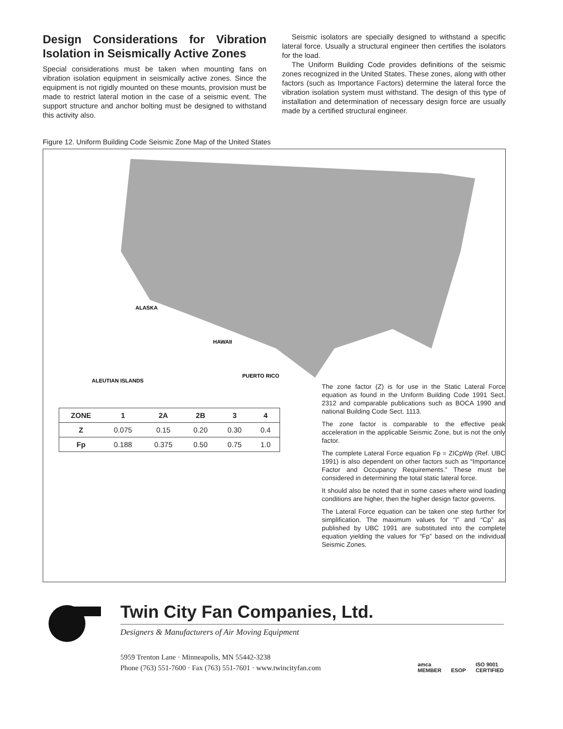Design Considerations for Vibration Isolation in Seismically Active Zones
Special considerations must be taken when mounting fans on vibration isolation equipment in seismically active zones. Since the equipment is not rigidly mounted on these mounts, provision must be made to restrict lateral motion in the case of a seismic event. The support structure and anchor bolting must be designed to withstand this activity also.
Seismic isolators are specially designed to withstand a specific lateral force. Usually a structural engineer then certifies the isolators for the load.
The Uniform Building Code provides definitions of the seismic zones recognized in the United States. These zones, along with other factors (such as Importance Factors) determine the lateral force the vibration isolation system must withstand. The design of this type of installation and determination of necessary design force are usually made by a certified structural engineer.
Figure 12. Uniform Building Code Seismic Zone Map of the United States
ALASKA
HAWAII
PUERTO RICO
ALEUTIAN ISLANDS
| ZONE | 1 | 2A | 2B | 3 | 4 |
| --- | --- | --- | --- | --- | --- |
| Z | 0.075 | 0.15 | 0.20 | 0.30 | 0.4 |
| Fp | 0.188 | 0.375 | 0.50 | 0.75 | 1.0 |
The zone factor (Z) is for use in the Static Lateral Force equation as found in the Uniform Building Code 1991 Sect. 2312 and comparable publications such as BOCA 1990 and national Building Code Sect. 1113.
The zone factor is comparable to the effective peak acceleration in the applicable Seismic Zone, but is not the only factor.
The complete Lateral Force equation Fp = ZICpWp (Ref. UBC 1991) is also dependent on other factors such as “Importance Factor and Occupancy Requirements.” These must be considered in determining the total static lateral force.
It should also be noted that in some cases where wind loading conditions are higher, then the higher design factor governs.
The Lateral Force equation can be taken one step further for simplification. The maximum values for “I” and “Cp” as published by UBC 1991 are substituted into the complete equation yielding the values for “Fp” based on the individual Seismic Zones.
Twin City Fan Companies, Ltd.
Designers & Manufacturers of Air Moving Equipment
5959 Trenton Lane · Minneapolis, MN 55442-3238
Phone (763) 551-7600 · Fax (763) 551-7601 · www.twincityfan.com
amca
MEMBER ESOP ISO 9001
CERTIFIED